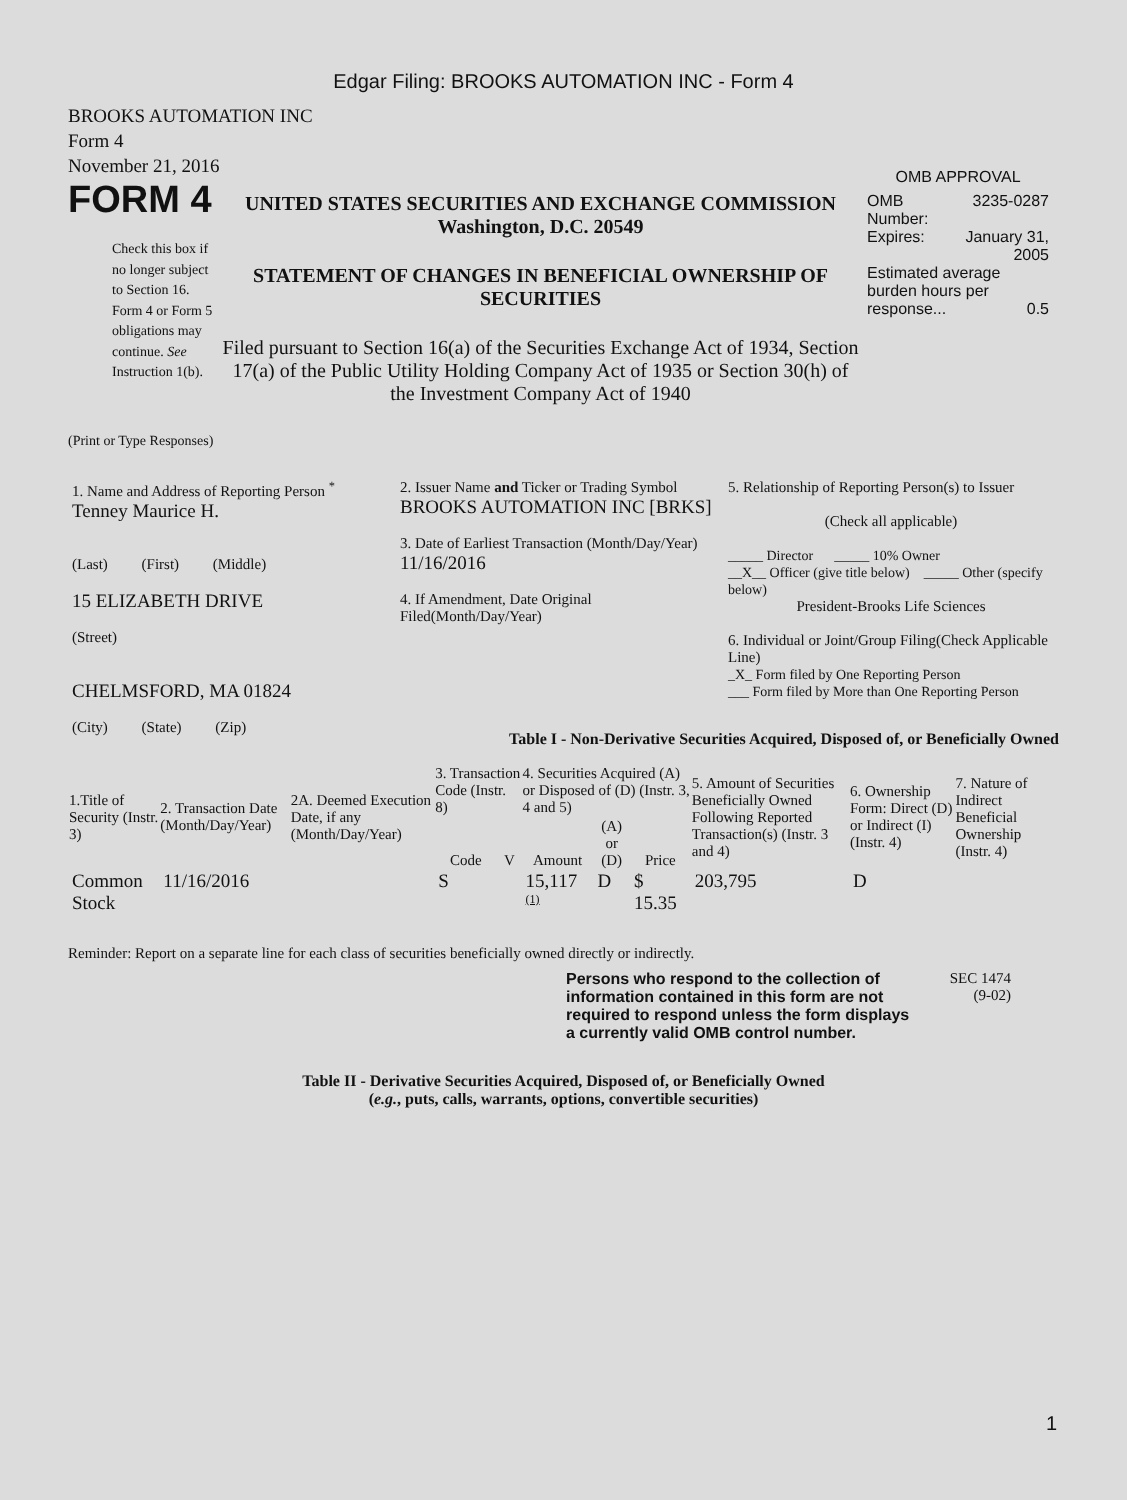Edgar Filing: BROOKS AUTOMATION INC - Form 4
BROOKS AUTOMATION INC
Form 4
November 21, 2016
FORM 4
Check this box if no longer subject to Section 16. Form 4 or Form 5 obligations may continue. See Instruction 1(b).
UNITED STATES SECURITIES AND EXCHANGE COMMISSION
Washington, D.C. 20549
STATEMENT OF CHANGES IN BENEFICIAL OWNERSHIP OF SECURITIES
Filed pursuant to Section 16(a) of the Securities Exchange Act of 1934, Section 17(a) of the Public Utility Holding Company Act of 1935 or Section 30(h) of the Investment Company Act of 1940
OMB APPROVAL
| OMB Number: | 3235-0287 |
| Expires: | January 31, 2005 |
| Estimated average burden hours per response... 0.5 | |
(Print or Type Responses)
| 1. Name and Address of Reporting Person <sup>*</sup> Tenney Maurice H. (Last) (First) (Middle) 15 ELIZABETH DRIVE (Street) CHELMSFORD, MA 01824 (City) (State) (Zip) | 2. Issuer Name and Ticker or Trading Symbol BROOKS AUTOMATION INC [BRKS] 3. Date of Earliest Transaction (Month/Day/Year) 11/16/2016 4. If Amendment, Date Original Filed(Month/Day/Year) | 5. Relationship of Reporting Person(s) to Issuer (Check all applicable) _____ Director _____ 10% Owner __X__ Officer (give title below) _____ Other (specify below) President-Brooks Life Sciences 6. Individual or Joint/Group Filing(Check Applicable Line) _X_ Form filed by One Reporting Person ___ Form filed by More than One Reporting Person |
Table I - Non-Derivative Securities Acquired, Disposed of, or Beneficially Owned
| 1.Title of Security (Instr. 3) | 2. Transaction Date (Month/Day/Year) | 2A. Deemed Execution Date, if any (Month/Day/Year) | 3. Transaction Code (Instr. 8) | | 4. Securities Acquired (A) or Disposed of (D) (Instr. 3, 4 and 5) | | | 5. Amount of Securities Beneficially Owned Following Reported Transaction(s) (Instr. 3 and 4) | 6. Ownership Form: Direct (D) or Indirect (I) (Instr. 4) | 7. Nature of Indirect Beneficial Ownership (Instr. 4) |
| --- | --- | --- | --- | --- | --- | --- | --- | --- | --- | --- |
| | | | Code | V | Amount | (A) or (D) | Price | | | |
| Common Stock | 11/16/2016 | | S | | 15,117 <sup>(1)</sup> | D | $ 15.35 | 203,795 | D | |
Reminder: Report on a separate line for each class of securities beneficially owned directly or indirectly.
Persons who respond to the collection of information contained in this form are not required to respond unless the form displays a currently valid OMB control number.
SEC 1474
(9-02)
Table II - Derivative Securities Acquired, Disposed of, or Beneficially Owned
(e.g., puts, calls, warrants, options, convertible securities)
1